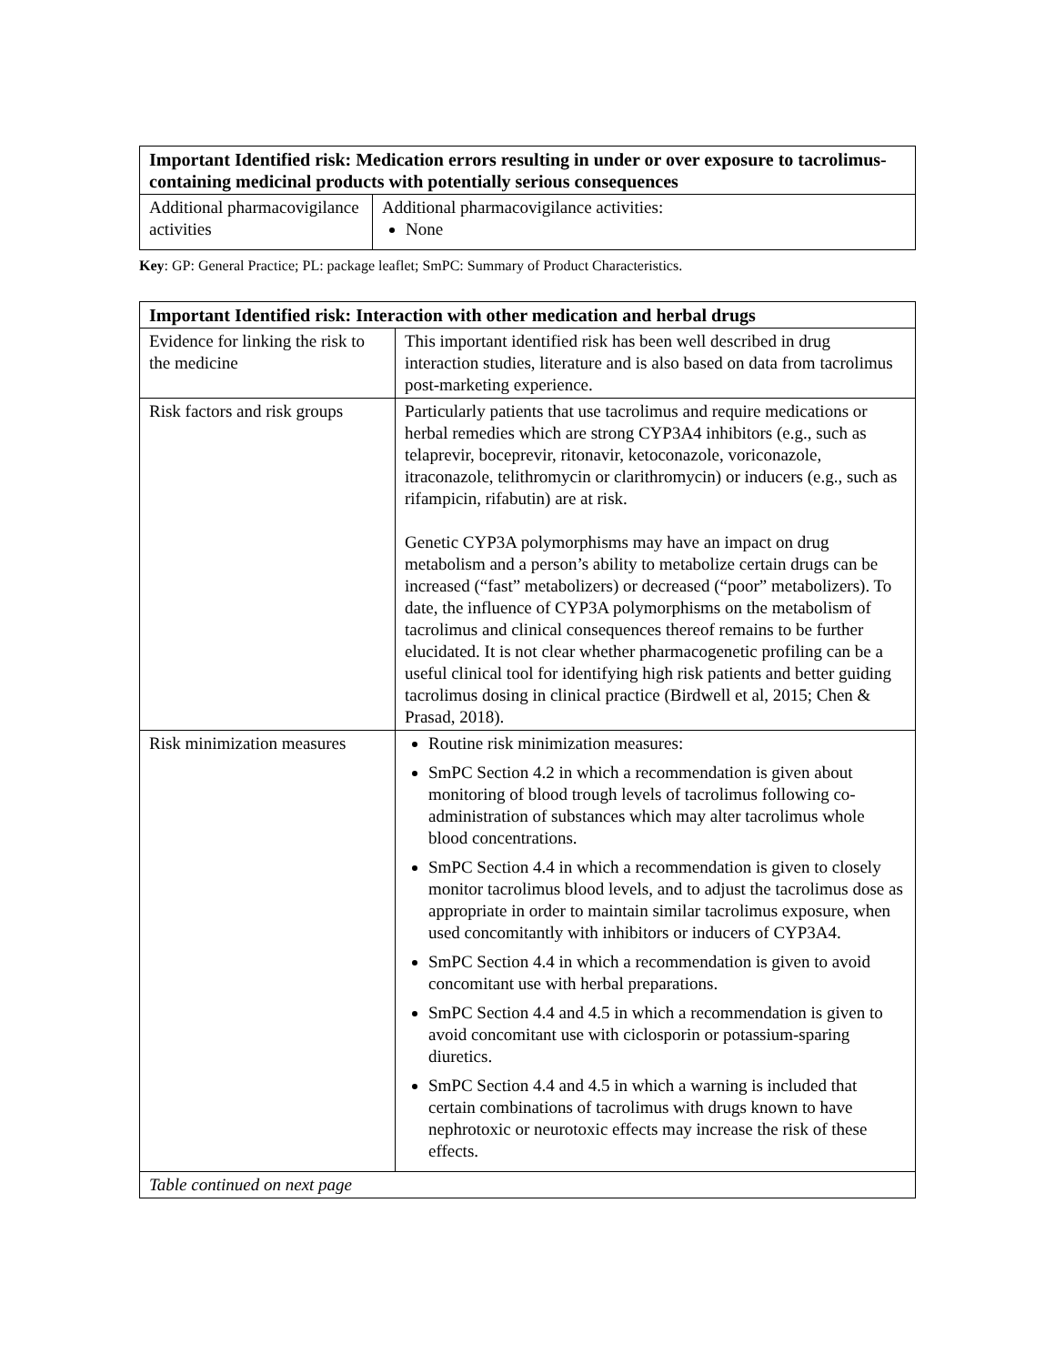| Important Identified risk: Medication errors resulting in under or over exposure to tacrolimus-containing medicinal products with potentially serious consequences | |
| --- | --- |
| Additional pharmacovigilance activities | Additional pharmacovigilance activities: None |
Key: GP: General Practice; PL: package leaflet; SmPC: Summary of Product Characteristics.
| Important Identified risk: Interaction with other medication and herbal drugs | |
| --- | --- |
| Evidence for linking the risk to the medicine | This important identified risk has been well described in drug interaction studies, literature and is also based on data from tacrolimus post-marketing experience. |
| Risk factors and risk groups | Particularly patients that use tacrolimus and require medications or herbal remedies which are strong CYP3A4 inhibitors (e.g., such as telaprevir, boceprevir, ritonavir, ketoconazole, voriconazole, itraconazole, telithromycin or clarithromycin) or inducers (e.g., such as rifampicin, rifabutin) are at risk. Genetic CYP3A polymorphisms may have an impact on drug metabolism and a person’s ability to metabolize certain drugs can be increased (“fast” metabolizers) or decreased (“poor” metabolizers). To date, the influence of CYP3A polymorphisms on the metabolism of tacrolimus and clinical consequences thereof remains to be further elucidated. It is not clear whether pharmacogenetic profiling can be a useful clinical tool for identifying high risk patients and better guiding tacrolimus dosing in clinical practice (Birdwell et al, 2015; Chen & Prasad, 2018). |
| Risk minimization measures | Routine risk minimization measures: SmPC Section 4.2 in which a recommendation is given about monitoring of blood trough levels of tacrolimus following co-administration of substances which may alter tacrolimus whole blood concentrations. SmPC Section 4.4 in which a recommendation is given to closely monitor tacrolimus blood levels, and to adjust the tacrolimus dose as appropriate in order to maintain similar tacrolimus exposure, when used concomitantly with inhibitors or inducers of CYP3A4. SmPC Section 4.4 in which a recommendation is given to avoid concomitant use with herbal preparations. SmPC Section 4.4 and 4.5 in which a recommendation is given to avoid concomitant use with ciclosporin or potassium-sparing diuretics. SmPC Section 4.4 and 4.5 in which a warning is included that certain combinations of tacrolimus with drugs known to have nephrotoxic or neurotoxic effects may increase the risk of these effects. |
| Table continued on next page | |